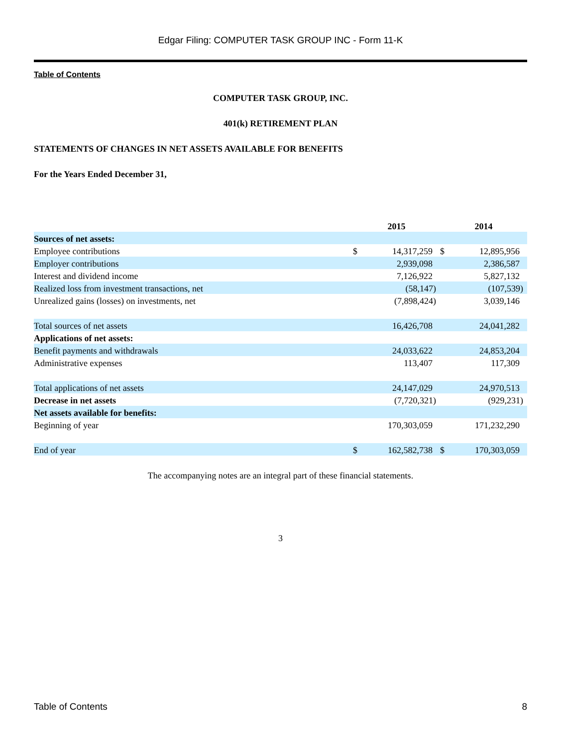Edgar Filing: COMPUTER TASK GROUP INC - Form 11-K
Table of Contents
COMPUTER TASK GROUP, INC.
401(k) RETIREMENT PLAN
STATEMENTS OF CHANGES IN NET ASSETS AVAILABLE FOR BENEFITS
For the Years Ended December 31,
| | 2015 | | 2014 | |
| --- | --- | --- | --- | --- |
| Sources of net assets: | | | | |
| Employee contributions | $ | 14,317,259 | $ | 12,895,956 |
| Employer contributions | | 2,939,098 | | 2,386,587 |
| Interest and dividend income | | 7,126,922 | | 5,827,132 |
| Realized loss from investment transactions, net | | (58,147) | | (107,539) |
| Unrealized gains (losses) on investments, net | | (7,898,424) | | 3,039,146 |
| Total sources of net assets | | 16,426,708 | | 24,041,282 |
| Applications of net assets: | | | | |
| Benefit payments and withdrawals | | 24,033,622 | | 24,853,204 |
| Administrative expenses | | 113,407 | | 117,309 |
| Total applications of net assets | | 24,147,029 | | 24,970,513 |
| Decrease in net assets | | (7,720,321) | | (929,231) |
| Net assets available for benefits: | | | | |
| Beginning of year | | 170,303,059 | | 171,232,290 |
| End of year | $ | 162,582,738 | $ | 170,303,059 |
The accompanying notes are an integral part of these financial statements.
3
Table of Contents 8